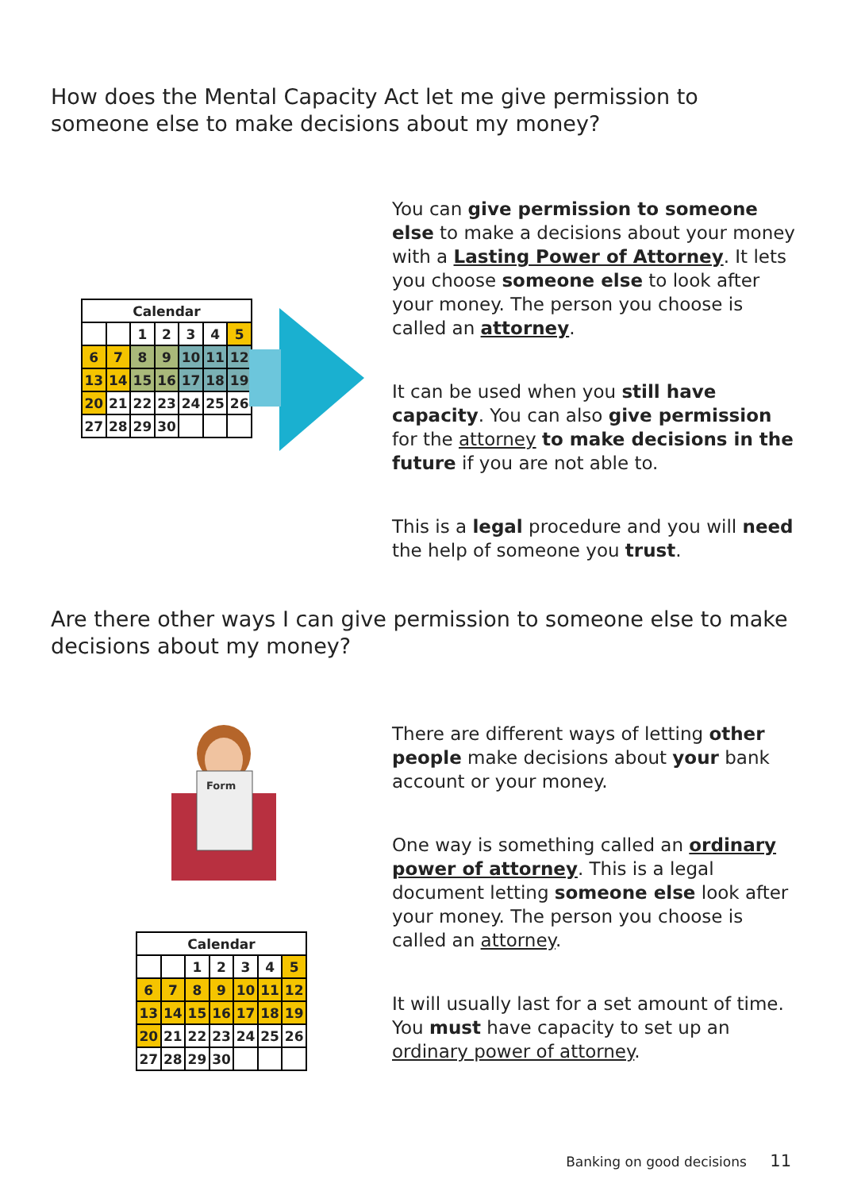How does the Mental Capacity Act let me give permission to someone else to make decisions about my money?
| Calendar | | | | | | |
| --- | --- | --- | --- | --- | --- | --- |
| | | 1 | 2 | 3 | 4 | 5 |
| 6 | 7 | 8 | 9 | 10 | 11 | 12 |
| 13 | 14 | 15 | 16 | 17 | 18 | 19 |
| 20 | 21 | 22 | 23 | 24 | 25 | 26 |
| 27 | 28 | 29 | 30 | | | |
You can give permission to someone else to make a decisions about your money with a Lasting Power of Attorney. It lets you choose someone else to look after your money. The person you choose is called an attorney.
It can be used when you still have capacity. You can also give permission for the attorney to make decisions in the future if you are not able to.
This is a legal procedure and you will need the help of someone you trust.
Are there other ways I can give permission to someone else to make decisions about my money?
Form
| Calendar | | | | | | |
| --- | --- | --- | --- | --- | --- | --- |
| | | 1 | 2 | 3 | 4 | 5 |
| 6 | 7 | 8 | 9 | 10 | 11 | 12 |
| 13 | 14 | 15 | 16 | 17 | 18 | 19 |
| 20 | 21 | 22 | 23 | 24 | 25 | 26 |
| 27 | 28 | 29 | 30 | | | |
There are different ways of letting other people make decisions about your bank account or your money.
One way is something called an ordinary power of attorney. This is a legal document letting someone else look after your money. The person you choose is called an attorney.
It will usually last for a set amount of time. You must have capacity to set up an ordinary power of attorney.
Banking on good decisions 11